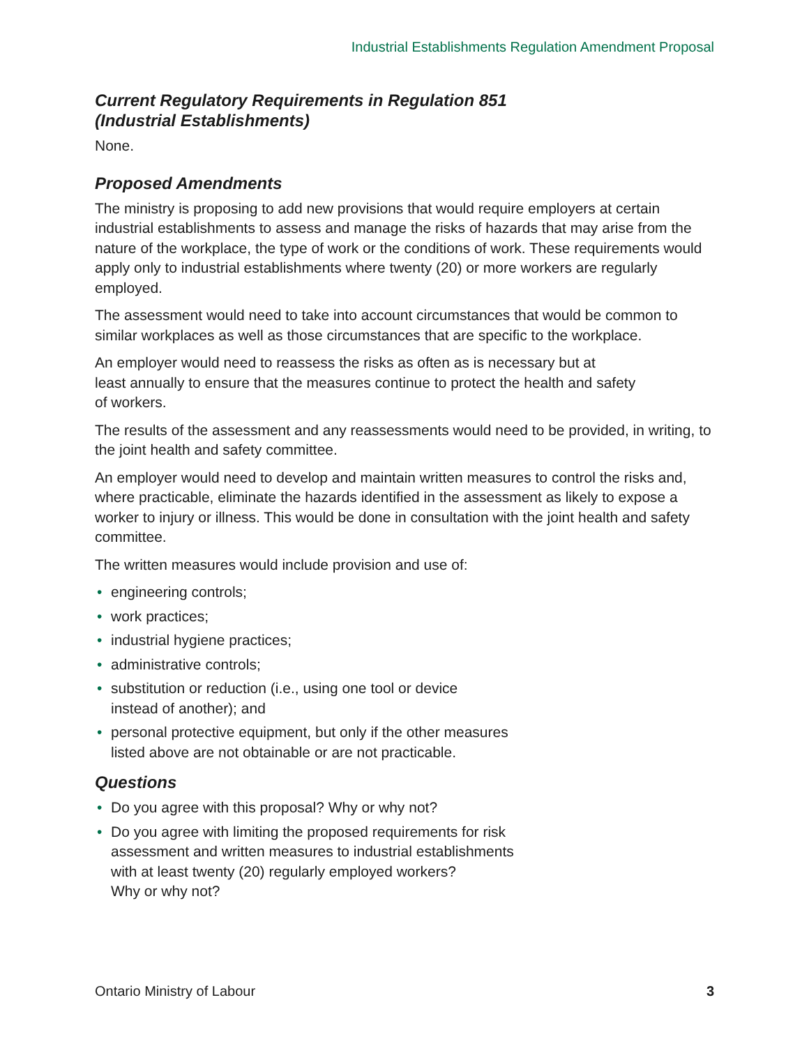Industrial Establishments Regulation Amendment Proposal
Current Regulatory Requirements in Regulation 851
(Industrial Establishments)
None.
Proposed Amendments
The ministry is proposing to add new provisions that would require employers at certain industrial establishments to assess and manage the risks of hazards that may arise from the nature of the workplace, the type of work or the conditions of work. These requirements would apply only to industrial establishments where twenty (20) or more workers are regularly employed.
The assessment would need to take into account circumstances that would be common to similar workplaces as well as those circumstances that are specific to the workplace.
An employer would need to reassess the risks as often as is necessary but at
least annually to ensure that the measures continue to protect the health and safety
of workers.
The results of the assessment and any reassessments would need to be provided, in writing, to the joint health and safety committee.
An employer would need to develop and maintain written measures to control the risks and, where practicable, eliminate the hazards identified in the assessment as likely to expose a worker to injury or illness. This would be done in consultation with the joint health and safety committee.
The written measures would include provision and use of:
• engineering controls;
• work practices;
• industrial hygiene practices;
• administrative controls;
• substitution or reduction (i.e., using one tool or device
instead of another); and
• personal protective equipment, but only if the other measures
listed above are not obtainable or are not practicable.
Questions
• Do you agree with this proposal? Why or why not?
• Do you agree with limiting the proposed requirements for risk
assessment and written measures to industrial establishments
with at least twenty (20) regularly employed workers?
Why or why not?
Ontario Ministry of Labour 3